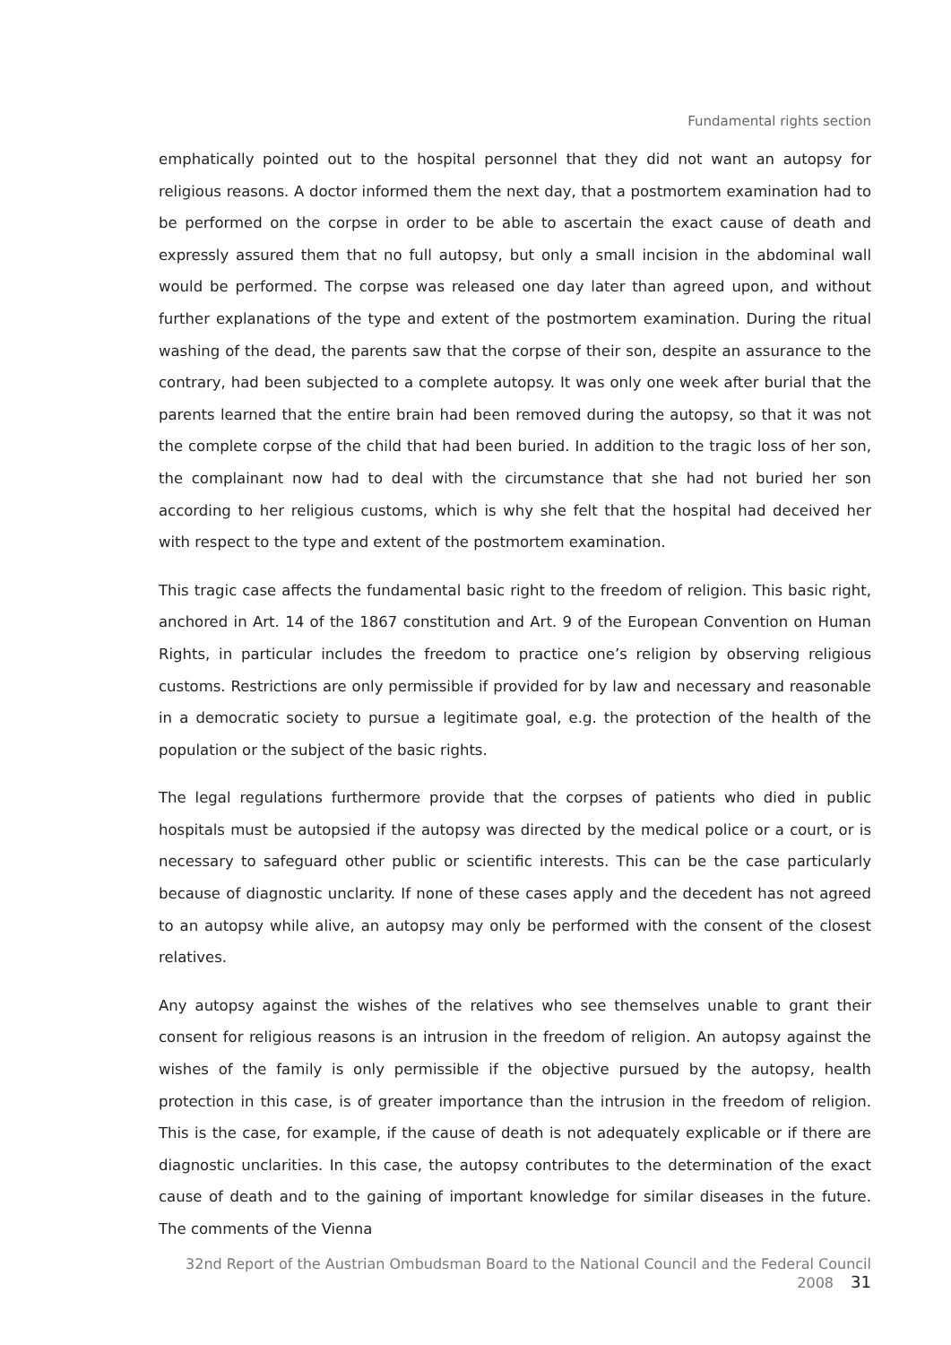Fundamental rights section
emphatically pointed out to the hospital personnel that they did not want an autopsy for religious reasons. A doctor informed them the next day, that a postmortem examination had to be performed on the corpse in order to be able to ascertain the exact cause of death and expressly assured them that no full autopsy, but only a small incision in the abdominal wall would be performed. The corpse was released one day later than agreed upon, and without further explanations of the type and extent of the postmortem examination. During the ritual washing of the dead, the parents saw that the corpse of their son, despite an assurance to the contrary, had been subjected to a complete autopsy. It was only one week after burial that the parents learned that the entire brain had been removed during the autopsy, so that it was not the complete corpse of the child that had been buried. In addition to the tragic loss of her son, the complainant now had to deal with the circumstance that she had not buried her son according to her religious customs, which is why she felt that the hospital had deceived her with respect to the type and extent of the postmortem examination.
This tragic case affects the fundamental basic right to the freedom of religion. This basic right, anchored in Art. 14 of the 1867 constitution and Art. 9 of the European Convention on Human Rights, in particular includes the freedom to practice one’s religion by observing religious customs. Restrictions are only permissible if provided for by law and necessary and reasonable in a democratic society to pursue a legitimate goal, e.g. the protection of the health of the population or the subject of the basic rights.
The legal regulations furthermore provide that the corpses of patients who died in public hospitals must be autopsied if the autopsy was directed by the medical police or a court, or is necessary to safeguard other public or scientific interests. This can be the case particularly because of diagnostic unclarity. If none of these cases apply and the decedent has not agreed to an autopsy while alive, an autopsy may only be performed with the consent of the closest relatives.
Any autopsy against the wishes of the relatives who see themselves unable to grant their consent for religious reasons is an intrusion in the freedom of religion. An autopsy against the wishes of the family is only permissible if the objective pursued by the autopsy, health protection in this case, is of greater importance than the intrusion in the freedom of religion. This is the case, for example, if the cause of death is not adequately explicable or if there are diagnostic unclarities. In this case, the autopsy contributes to the determination of the exact cause of death and to the gaining of important knowledge for similar diseases in the future. The comments of the Vienna
32nd Report of the Austrian Ombudsman Board to the National Council and the Federal Council 2008 31